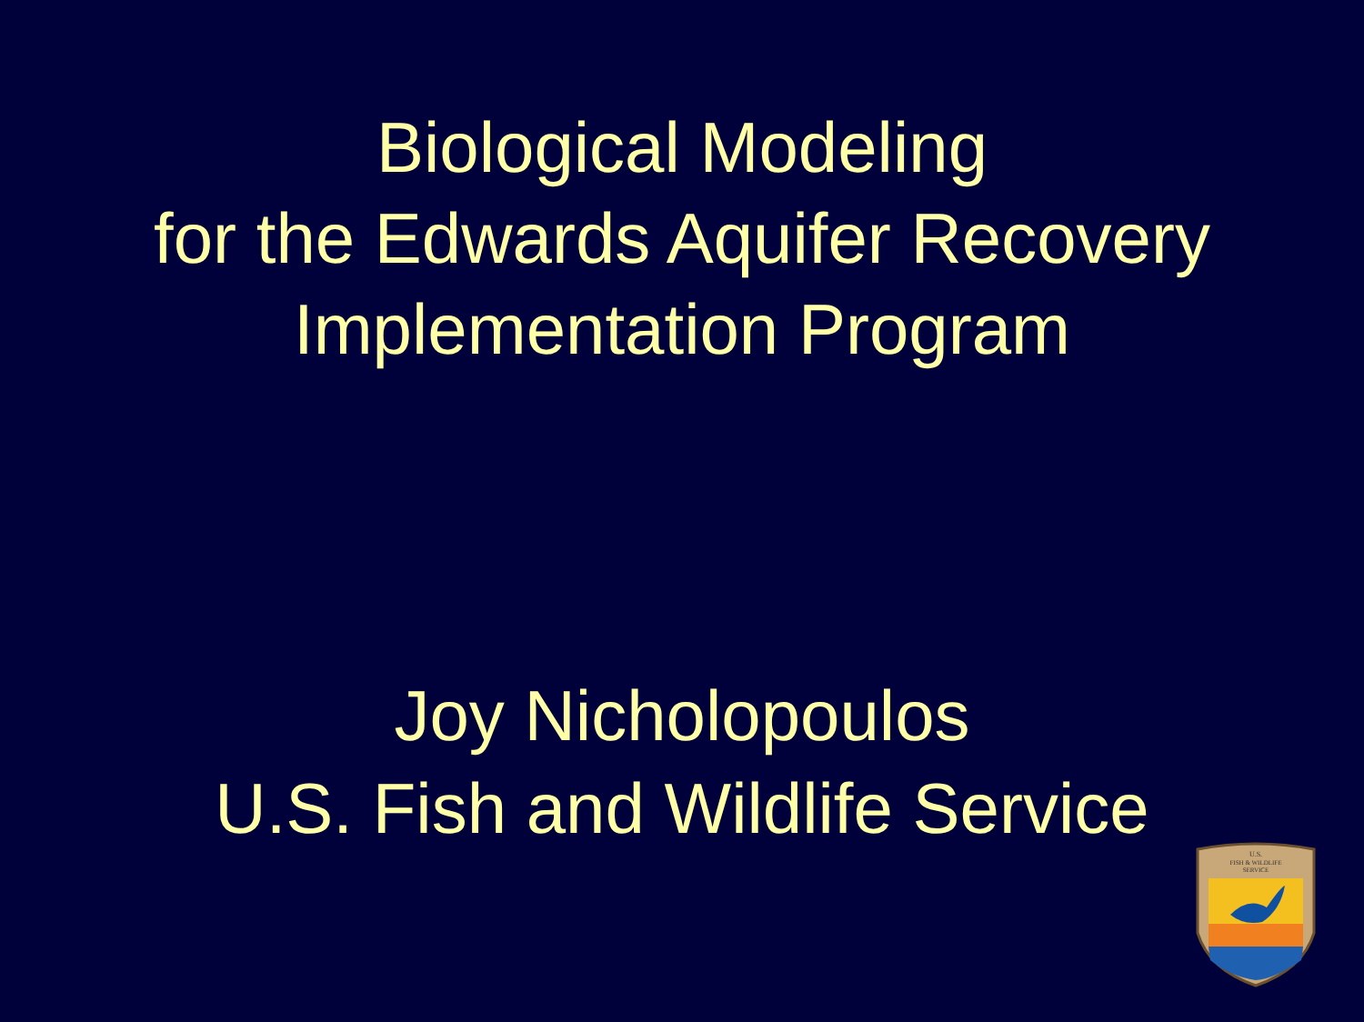Biological Modeling
for the Edwards Aquifer Recovery
Implementation Program
Joy Nicholopoulos
U.S. Fish and Wildlife Service
U.S.
FISH & WILDLIFE
SERVICE